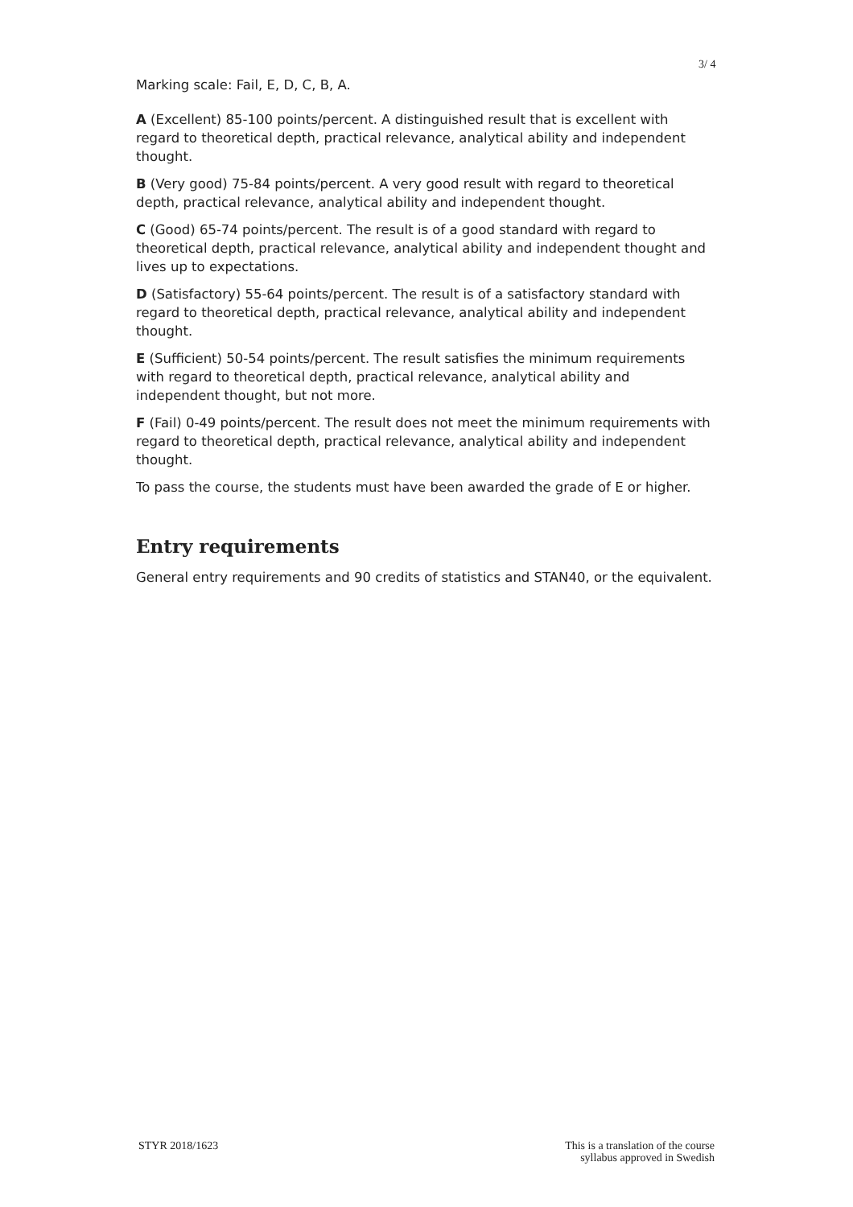3/ 4
Marking scale: Fail, E, D, C, B, A.
A (Excellent) 85-100 points/percent. A distinguished result that is excellent with regard to theoretical depth, practical relevance, analytical ability and independent thought.
B (Very good) 75-84 points/percent. A very good result with regard to theoretical depth, practical relevance, analytical ability and independent thought.
C (Good) 65-74 points/percent. The result is of a good standard with regard to theoretical depth, practical relevance, analytical ability and independent thought and lives up to expectations.
D (Satisfactory) 55-64 points/percent. The result is of a satisfactory standard with regard to theoretical depth, practical relevance, analytical ability and independent thought.
E (Sufficient) 50-54 points/percent. The result satisfies the minimum requirements with regard to theoretical depth, practical relevance, analytical ability and independent thought, but not more.
F (Fail) 0-49 points/percent. The result does not meet the minimum requirements with regard to theoretical depth, practical relevance, analytical ability and independent thought.
To pass the course, the students must have been awarded the grade of E or higher.
Entry requirements
General entry requirements and 90 credits of statistics and STAN40, or the equivalent.
STYR 2018/1623 This is a translation of the course
syllabus approved in Swedish